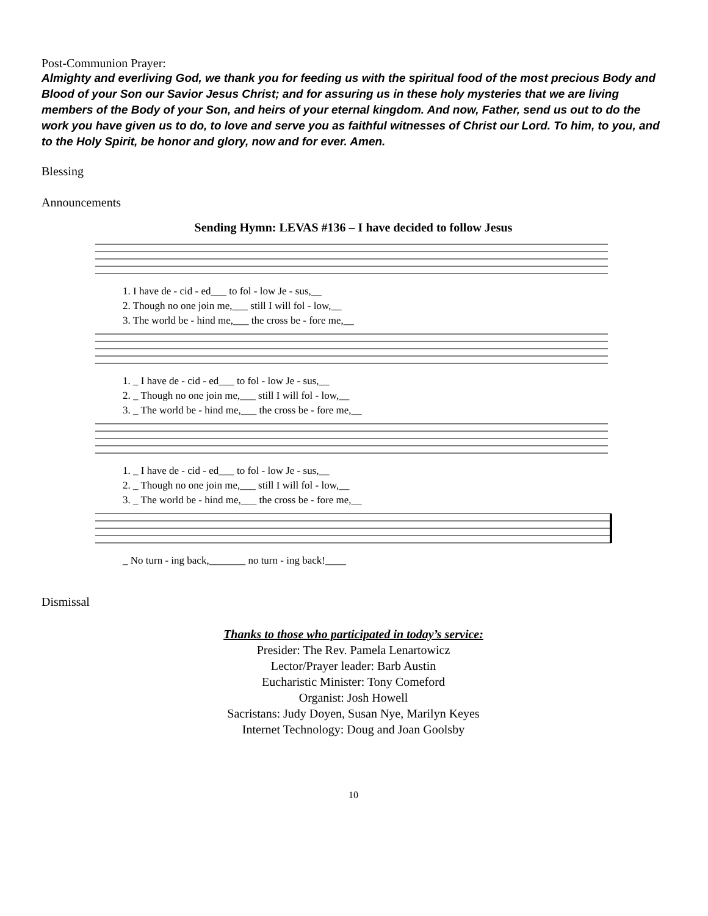Post-Communion Prayer:
Almighty and everliving God, we thank you for feeding us with the spiritual food of the most precious Body and Blood of your Son our Savior Jesus Christ; and for assuring us in these holy mysteries that we are living members of the Body of your Son, and heirs of your eternal kingdom. And now, Father, send us out to do the work you have given us to do, to love and serve you as faithful witnesses of Christ our Lord. To him, to you, and to the Holy Spirit, be honor and glory, now and for ever. Amen.
Blessing
Announcements
Sending Hymn: LEVAS #136 – I have decided to follow Jesus
1. I have de - cid - ed___ to fol - low Je - sus,__
2. Though no one join me,___ still I will fol - low,__
3. The world be - hind me,___ the cross be - fore me,__
1. _ I have de - cid - ed___ to fol - low Je - sus,__
2. _ Though no one join me,___ still I will fol - low,__
3. _ The world be - hind me,___ the cross be - fore me,__
1. _ I have de - cid - ed___ to fol - low Je - sus,__
2. _ Though no one join me,___ still I will fol - low,__
3. _ The world be - hind me,___ the cross be - fore me,__
_ No turn - ing back,_______ no turn - ing back!____
Dismissal
Thanks to those who participated in today’s service:
Presider: The Rev. Pamela Lenartowicz
Lector/Prayer leader: Barb Austin
Eucharistic Minister: Tony Comeford
Organist: Josh Howell
Sacristans: Judy Doyen, Susan Nye, Marilyn Keyes
Internet Technology: Doug and Joan Goolsby
10